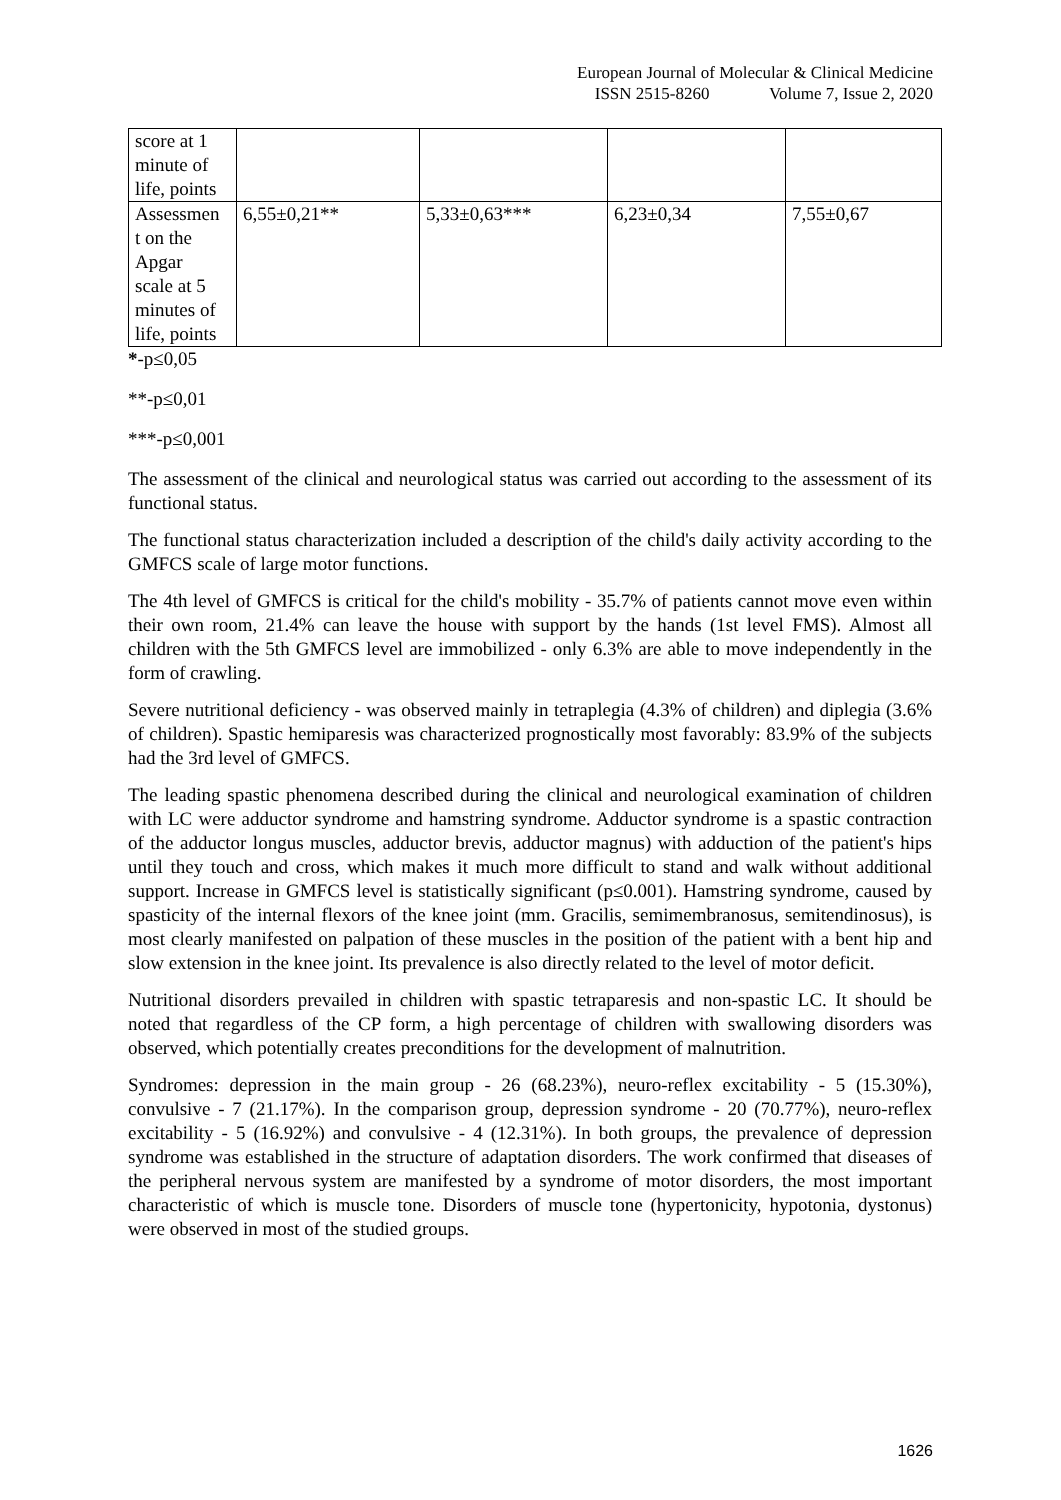European Journal of Molecular & Clinical Medicine
ISSN 2515-8260 Volume 7, Issue 2, 2020
| score at 1 minute of life, points | | | | |
| Assessmen t on the Apgar scale at 5 minutes of life, points | 6,55±0,21** | 5,33±0,63*** | 6,23±0,34 | 7,55±0,67 |
*-p≤0,05
**-p≤0,01
***-p≤0,001
The assessment of the clinical and neurological status was carried out according to the assessment of its functional status.
The functional status characterization included a description of the child's daily activity according to the GMFCS scale of large motor functions.
The 4th level of GMFCS is critical for the child's mobility - 35.7% of patients cannot move even within their own room, 21.4% can leave the house with support by the hands (1st level FMS). Almost all children with the 5th GMFCS level are immobilized - only 6.3% are able to move independently in the form of crawling.
Severe nutritional deficiency - was observed mainly in tetraplegia (4.3% of children) and diplegia (3.6% of children). Spastic hemiparesis was characterized prognostically most favorably: 83.9% of the subjects had the 3rd level of GMFCS.
The leading spastic phenomena described during the clinical and neurological examination of children with LC were adductor syndrome and hamstring syndrome. Adductor syndrome is a spastic contraction of the adductor longus muscles, adductor brevis, adductor magnus) with adduction of the patient's hips until they touch and cross, which makes it much more difficult to stand and walk without additional support. Increase in GMFCS level is statistically significant (p≤0.001). Hamstring syndrome, caused by spasticity of the internal flexors of the knee joint (mm. Gracilis, semimembranosus, semitendinosus), is most clearly manifested on palpation of these muscles in the position of the patient with a bent hip and slow extension in the knee joint. Its prevalence is also directly related to the level of motor deficit.
Nutritional disorders prevailed in children with spastic tetraparesis and non-spastic LC. It should be noted that regardless of the CP form, a high percentage of children with swallowing disorders was observed, which potentially creates preconditions for the development of malnutrition.
Syndromes: depression in the main group - 26 (68.23%), neuro-reflex excitability - 5 (15.30%), convulsive - 7 (21.17%). In the comparison group, depression syndrome - 20 (70.77%), neuro-reflex excitability - 5 (16.92%) and convulsive - 4 (12.31%). In both groups, the prevalence of depression syndrome was established in the structure of adaptation disorders. The work confirmed that diseases of the peripheral nervous system are manifested by a syndrome of motor disorders, the most important characteristic of which is muscle tone. Disorders of muscle tone (hypertonicity, hypotonia, dystonus) were observed in most of the studied groups.
1626